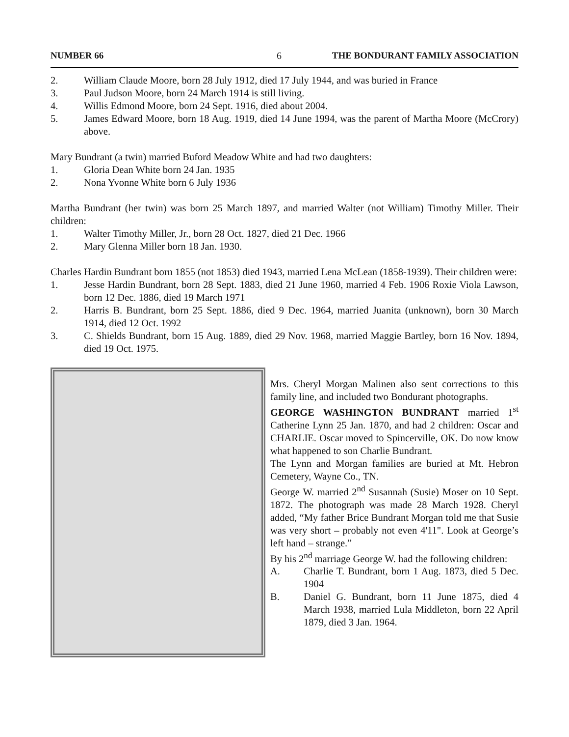NUMBER 66 6 THE BONDURANT FAMILY ASSOCIATION
2. William Claude Moore, born 28 July 1912, died 17 July 1944, and was buried in France
3. Paul Judson Moore, born 24 March 1914 is still living.
4. Willis Edmond Moore, born 24 Sept. 1916, died about 2004.
5. James Edward Moore, born 18 Aug. 1919, died 14 June 1994, was the parent of Martha Moore (McCrory) above.
Mary Bundrant (a twin) married Buford Meadow White and had two daughters:
1. Gloria Dean White born 24 Jan. 1935
2. Nona Yvonne White born 6 July 1936
Martha Bundrant (her twin) was born 25 March 1897, and married Walter (not William) Timothy Miller. Their children:
1. Walter Timothy Miller, Jr., born 28 Oct. 1827, died 21 Dec. 1966
2. Mary Glenna Miller born 18 Jan. 1930.
Charles Hardin Bundrant born 1855 (not 1853) died 1943, married Lena McLean (1858-1939). Their children were:
1. Jesse Hardin Bundrant, born 28 Sept. 1883, died 21 June 1960, married 4 Feb. 1906 Roxie Viola Lawson, born 12 Dec. 1886, died 19 March 1971
2. Harris B. Bundrant, born 25 Sept. 1886, died 9 Dec. 1964, married Juanita (unknown), born 30 March 1914, died 12 Oct. 1992
3. C. Shields Bundrant, born 15 Aug. 1889, died 29 Nov. 1968, married Maggie Bartley, born 16 Nov. 1894, died 19 Oct. 1975.
Mrs. Cheryl Morgan Malinen also sent corrections to this family line, and included two Bondurant photographs.
GEORGE WASHINGTON BUNDRANT married 1<sup>st</sup> Catherine Lynn 25 Jan. 1870, and had 2 children: Oscar and CHARLIE. Oscar moved to Spincerville, OK. Do now know what happened to son Charlie Bundrant.
The Lynn and Morgan families are buried at Mt. Hebron Cemetery, Wayne Co., TN.
George W. married 2<sup>nd</sup> Susannah (Susie) Moser on 10 Sept. 1872. The photograph was made 28 March 1928. Cheryl added, “My father Brice Bundrant Morgan told me that Susie was very short – probably not even 4'11". Look at George’s left hand – strange.”
By his 2<sup>nd</sup> marriage George W. had the following children:
A. Charlie T. Bundrant, born 1 Aug. 1873, died 5 Dec. 1904
B. Daniel G. Bundrant, born 11 June 1875, died 4 March 1938, married Lula Middleton, born 22 April 1879, died 3 Jan. 1964.